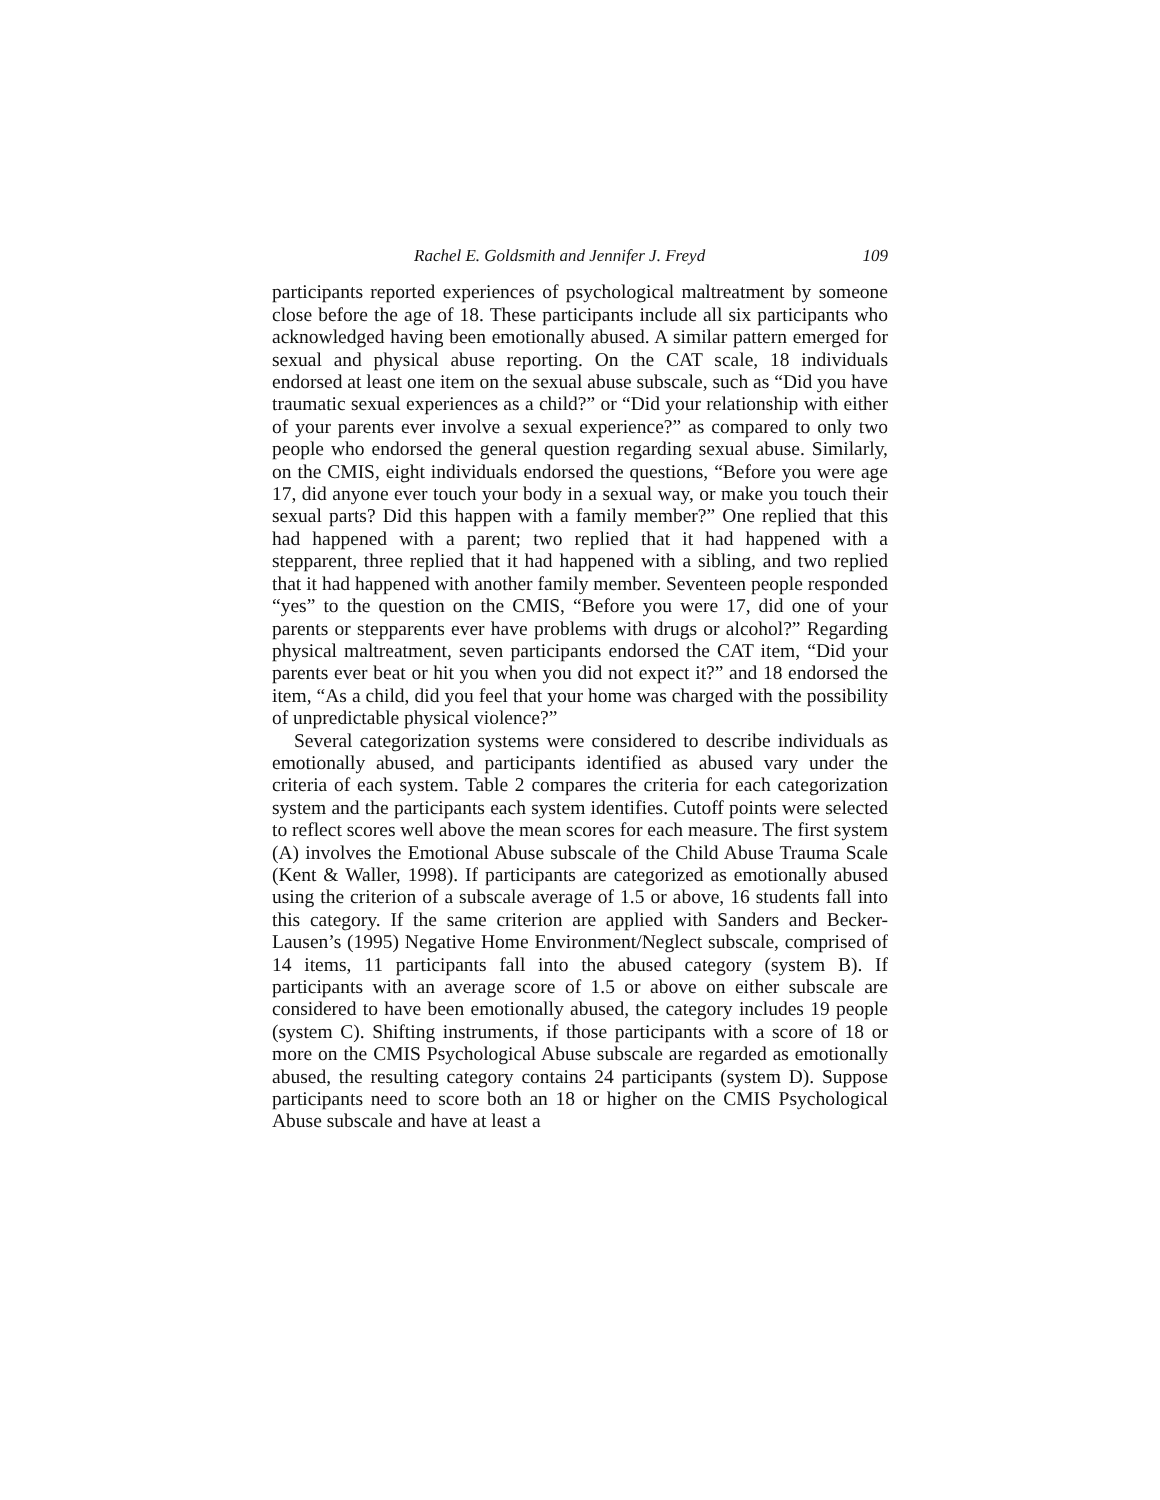Rachel E. Goldsmith and Jennifer J. Freyd 109
participants reported experiences of psychological maltreatment by someone close before the age of 18. These participants include all six participants who acknowledged having been emotionally abused. A similar pattern emerged for sexual and physical abuse reporting. On the CAT scale, 18 individuals endorsed at least one item on the sexual abuse subscale, such as “Did you have traumatic sexual experiences as a child?” or “Did your relationship with either of your parents ever involve a sexual experience?” as compared to only two people who endorsed the general question regarding sexual abuse. Similarly, on the CMIS, eight individuals endorsed the questions, “Before you were age 17, did anyone ever touch your body in a sexual way, or make you touch their sexual parts? Did this happen with a family member?” One replied that this had happened with a parent; two replied that it had happened with a stepparent, three replied that it had happened with a sibling, and two replied that it had happened with another family member. Seventeen people responded “yes” to the question on the CMIS, “Before you were 17, did one of your parents or stepparents ever have problems with drugs or alcohol?” Regarding physical maltreatment, seven participants endorsed the CAT item, “Did your parents ever beat or hit you when you did not expect it?” and 18 endorsed the item, “As a child, did you feel that your home was charged with the possibility of unpredictable physical violence?”
Several categorization systems were considered to describe individuals as emotionally abused, and participants identified as abused vary under the criteria of each system. Table 2 compares the criteria for each categorization system and the participants each system identifies. Cutoff points were selected to reflect scores well above the mean scores for each measure. The first system (A) involves the Emotional Abuse subscale of the Child Abuse Trauma Scale (Kent & Waller, 1998). If participants are categorized as emotionally abused using the criterion of a subscale average of 1.5 or above, 16 students fall into this category. If the same criterion are applied with Sanders and Becker-Lausen’s (1995) Negative Home Environment/Neglect subscale, comprised of 14 items, 11 participants fall into the abused category (system B). If participants with an average score of 1.5 or above on either subscale are considered to have been emotionally abused, the category includes 19 people (system C). Shifting instruments, if those participants with a score of 18 or more on the CMIS Psychological Abuse subscale are regarded as emotionally abused, the resulting category contains 24 participants (system D). Suppose participants need to score both an 18 or higher on the CMIS Psychological Abuse subscale and have at least a